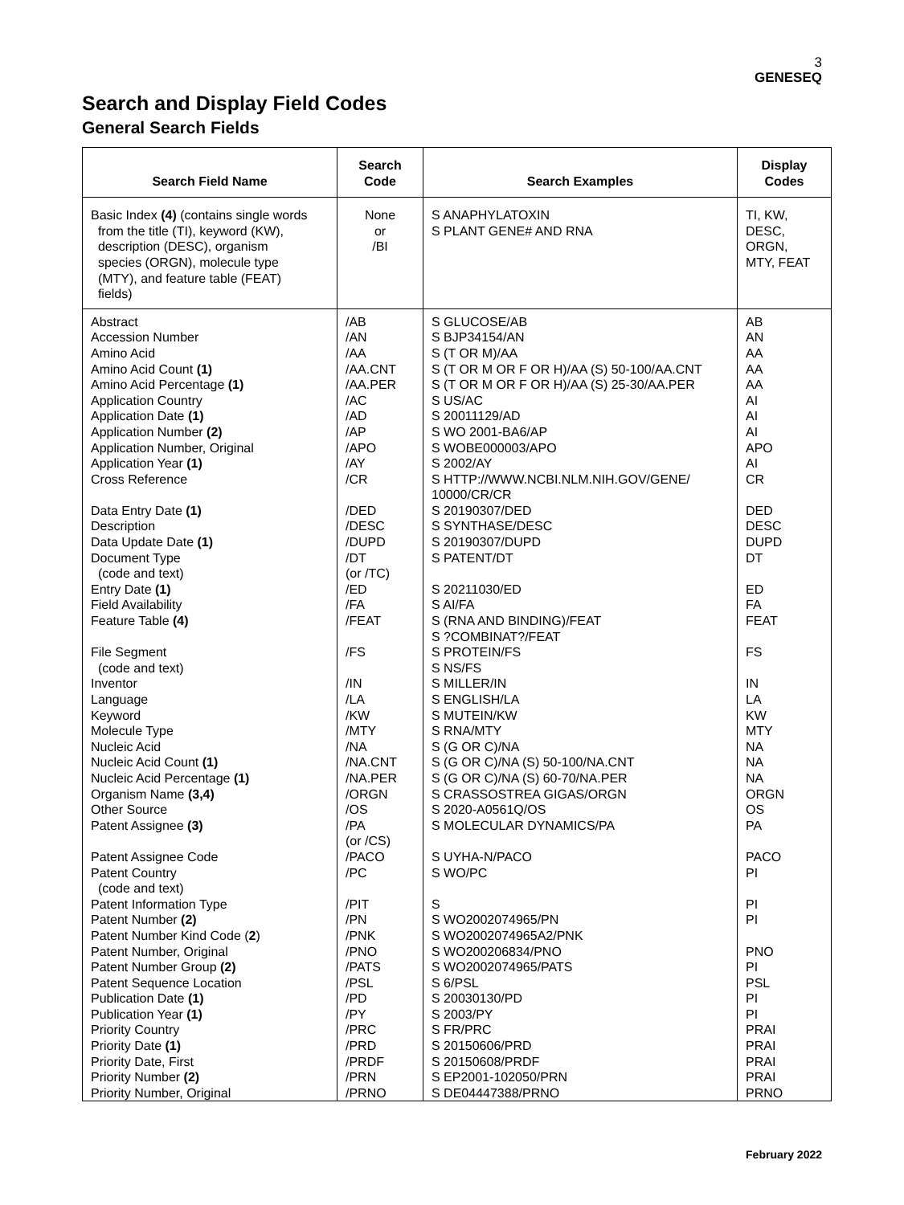3
GENESEQ
Search and Display Field Codes
General Search Fields
| Search Field Name | Search Code | Search Examples | Display Codes |
| --- | --- | --- | --- |
| Basic Index (4) (contains single words from the title (TI), keyword (KW), description (DESC), organism species (ORGN), molecule type (MTY), and feature table (FEAT) fields) | None or /BI | S ANAPHYLATOXIN S PLANT GENE# AND RNA | TI, KW, DESC, ORGN, MTY, FEAT |
| Abstract Accession Number Amino Acid Amino Acid Count (1) Amino Acid Percentage (1) Application Country Application Date (1) Application Number (2) Application Number, Original Application Year (1) Cross Reference Data Entry Date (1) Description Data Update Date (1) Document Type (code and text) Entry Date (1) Field Availability Feature Table (4) File Segment (code and text) Inventor Language Keyword Molecule Type Nucleic Acid Nucleic Acid Count (1) Nucleic Acid Percentage (1) Organism Name (3,4) Other Source Patent Assignee (3) Patent Assignee Code Patent Country (code and text) Patent Information Type Patent Number (2) Patent Number Kind Code ( 2 ) Patent Number, Original Patent Number Group (2) Patent Sequence Location Publication Date (1) Publication Year (1) Priority Country Priority Date (1) Priority Date, First Priority Number (2) Priority Number, Original | /AB /AN /AA /AA.CNT /AA.PER /AC /AD /AP /APO /AY /CR /DED /DESC /DUPD /DT (or /TC) /ED /FA /FEAT /FS /IN /LA /KW /MTY /NA /NA.CNT /NA.PER /ORGN /OS /PA (or /CS) /PACO /PC /PIT /PN /PNK /PNO /PATS /PSL /PD /PY /PRC /PRD /PRDF /PRN /PRNO | S GLUCOSE/AB S BJP34154/AN S (T OR M)/AA S (T OR M OR F OR H)/AA (S) 50-100/AA.CNT S (T OR M OR F OR H)/AA (S) 25-30/AA.PER S US/AC S 20011129/AD S WO 2001-BA6/AP S WOBE000003/APO S 2002/AY S HTTP://WWW.NCBI.NLM.NIH.GOV/GENE/ 10000/CR/CR S 20190307/DED S SYNTHASE/DESC S 20190307/DUPD S PATENT/DT S 20211030/ED S AI/FA S (RNA AND BINDING)/FEAT S ?COMBINAT?/FEAT S PROTEIN/FS S NS/FS S MILLER/IN S ENGLISH/LA S MUTEIN/KW S RNA/MTY S (G OR C)/NA S (G OR C)/NA (S) 50-100/NA.CNT S (G OR C)/NA (S) 60-70/NA.PER S CRASSOSTREA GIGAS/ORGN S 2020-A0561Q/OS S MOLECULAR DYNAMICS/PA S UYHA-N/PACO S WO/PC S S WO2002074965/PN S WO2002074965A2/PNK S WO200206834/PNO S WO2002074965/PATS S 6/PSL S 20030130/PD S 2003/PY S FR/PRC S 20150606/PRD S 20150608/PRDF S EP2001-102050/PRN S DE04447388/PRNO | AB AN AA AA AA AI AI AI APO AI CR DED DESC DUPD DT ED FA FEAT FS IN LA KW MTY NA NA NA ORGN OS PA PACO PI PI PI PNO PI PSL PI PI PRAI PRAI PRAI PRAI PRNO |
February 2022